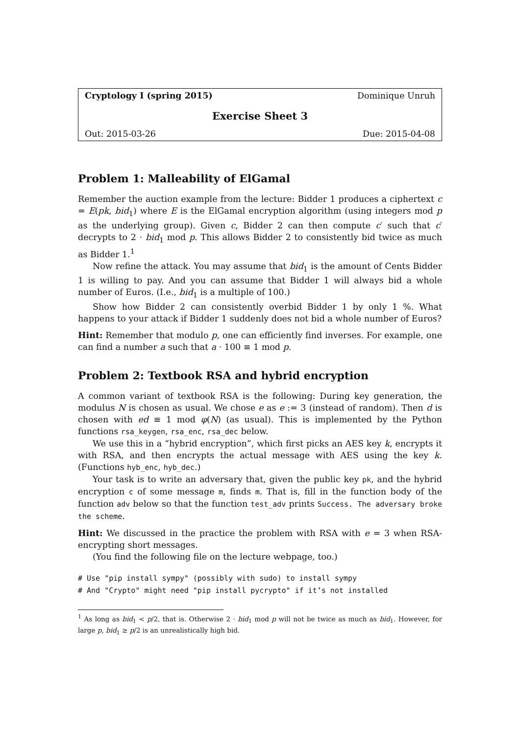Cryptology I (spring 2015) Dominique Unruh
Exercise Sheet 3
Out: 2015-03-26 Due: 2015-04-08
Problem 1: Malleability of ElGamal
Remember the auction example from the lecture: Bidder 1 produces a ciphertext c = E(pk, bid<sub>1</sub>) where E is the ElGamal encryption algorithm (using integers mod p as the underlying group). Given c, Bidder 2 can then compute c′ such that c′ decrypts to 2 · bid<sub>1</sub> mod p. This allows Bidder 2 to consistently bid twice as much as Bidder 1.<sup>1</sup>
Now refine the attack. You may assume that bid<sub>1</sub> is the amount of Cents Bidder 1 is willing to pay. And you can assume that Bidder 1 will always bid a whole number of Euros. (I.e., bid<sub>1</sub> is a multiple of 100.)
Show how Bidder 2 can consistently overbid Bidder 1 by only 1 %. What happens to your attack if Bidder 1 suddenly does not bid a whole number of Euros?
Hint: Remember that modulo p, one can efficiently find inverses. For example, one can find a number a such that a · 100 ≡ 1 mod p.
Problem 2: Textbook RSA and hybrid encryption
A common variant of textbook RSA is the following: During key generation, the modulus N is chosen as usual. We chose e as e := 3 (instead of random). Then d is chosen with ed ≡ 1 mod φ(N) (as usual). This is implemented by the Python functions rsa_keygen, rsa_enc, rsa_dec below.
We use this in a “hybrid encryption”, which first picks an AES key k, encrypts it with RSA, and then encrypts the actual message with AES using the key k. (Functions hyb_enc, hyb_dec.)
Your task is to write an adversary that, given the public key pk, and the hybrid encryption c of some message m, finds m. That is, fill in the function body of the function adv below so that the function test_adv prints Success. The adversary broke the scheme.
Hint: We discussed in the practice the problem with RSA with e = 3 when RSA-encrypting short messages.
(You find the following file on the lecture webpage, too.)
# Use "pip install sympy" (possibly with sudo) to install sympy
# And "Crypto" might need "pip install pycrypto" if it’s not installed
<sup>1</sup> As long as bid<sub>1</sub> < p/2, that is. Otherwise 2 · bid<sub>1</sub> mod p will not be twice as much as bid<sub>1</sub>. However, for large p, bid<sub>1</sub> ≥ p/2 is an unrealistically high bid.